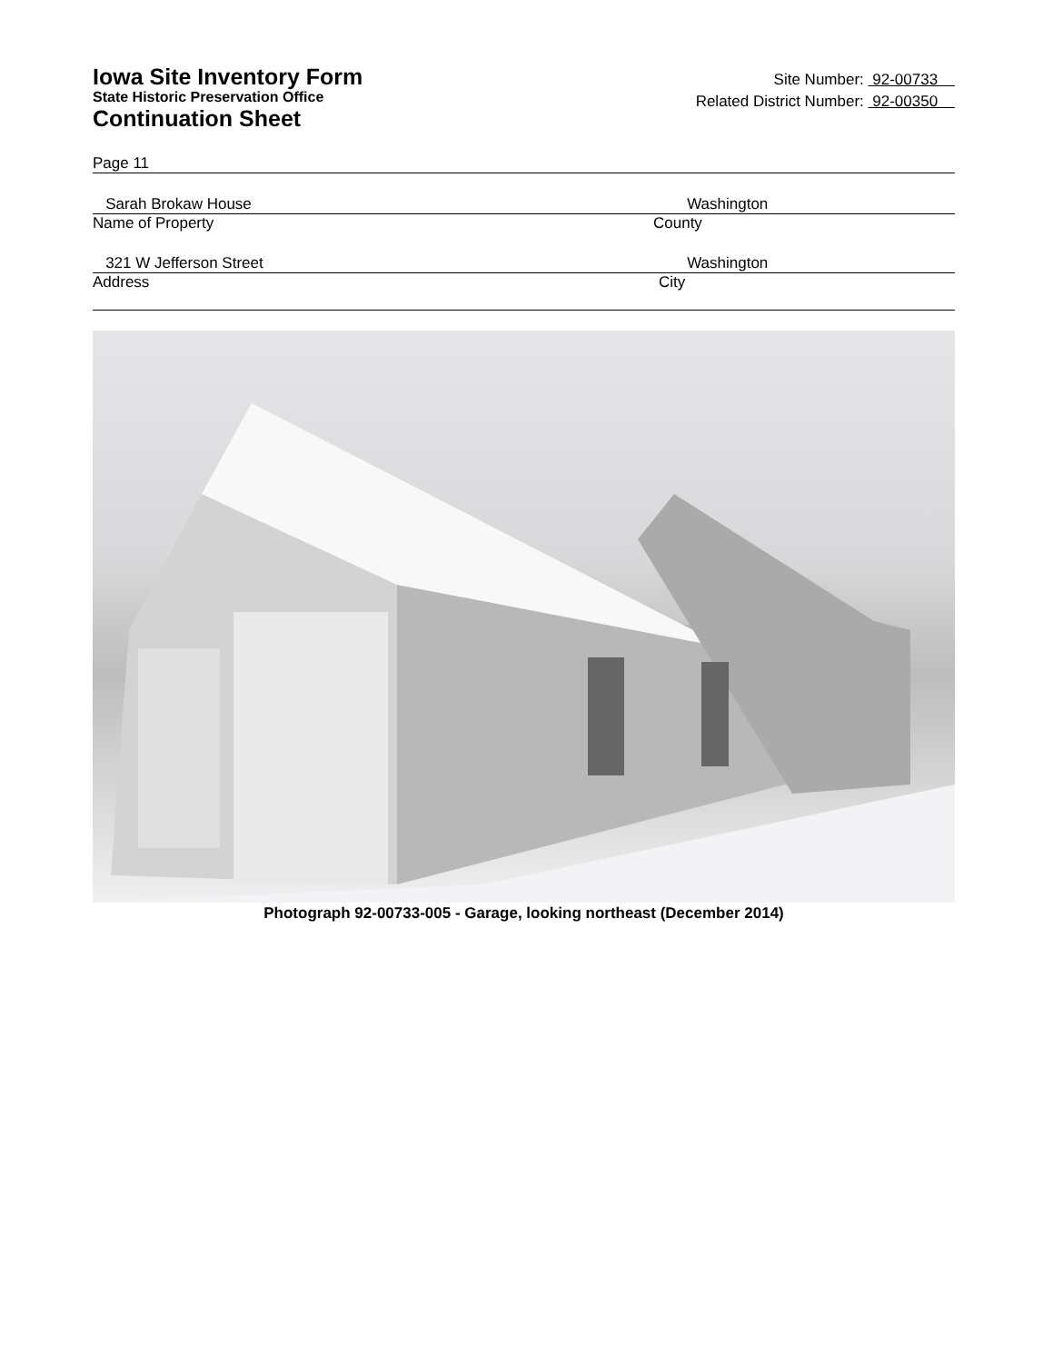Iowa Site Inventory Form
State Historic Preservation Office
Continuation Sheet
Site Number: 92-00733
Related District Number: 92-00350
Page 11
Sarah Brokaw House Washington
Name of Property County
321 W Jefferson Street Washington
Address City
Photograph 92-00733-005 - Garage, looking northeast (December 2014)